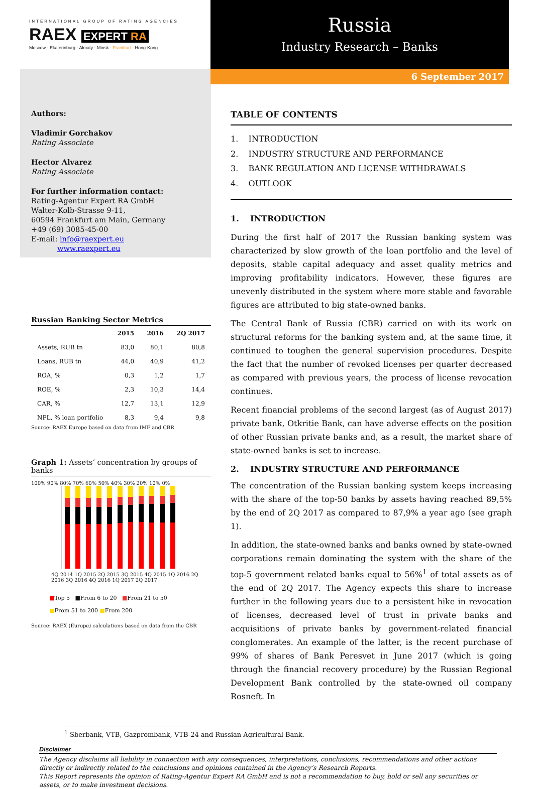INTERNATIONAL GROUP OF RATING AGENCIES
RAEX EXPERT RA
Moscow - Ekaterinburg - Almaty - Minsk - Frankfurt - Hong-Kong
Russia
Industry Research – Banks
6 September 2017
Authors:
Vladimir Gorchakov
Rating Associate
Hector Alvarez
Rating Associate
For further information contact:
Rating-Agentur Expert RA GmbH
Walter-Kolb-Strasse 9-11,
60594 Frankfurt am Main, Germany
+49 (69) 3085-45-00
E-mail: info@raexpert.eu
www.raexpert.eu
Russian Banking Sector Metrics
| | 2015 | 2016 | 2Q 2017 |
| --- | --- | --- | --- |
| Assets, RUB tn | 83,0 | 80,1 | 80,8 |
| Loans, RUB tn | 44,0 | 40,9 | 41,2 |
| ROA, % | 0,3 | 1,2 | 1,7 |
| ROE, % | 2,3 | 10,3 | 14,4 |
| CAR, % | 12,7 | 13,1 | 12,9 |
| NPL, % loan portfolio | 8,3 | 9,4 | 9,8 |
Source: RAEX Europe based on data from IMF and CBR
Graph 1: Assets’ concentration by groups of banks
100% 90% 80% 70% 60% 50% 40% 30% 20% 10% 0%
4Q 2014 1Q 2015 2Q 2015 3Q 2015 4Q 2015 1Q 2016 2Q 2016 3Q 2016 4Q 2016 1Q 2017 2Q 2017
■Top 5 ■From 6 to 20 ■From 21 to 50
■From 51 to 200 ■From 200
Source: RAEX (Europe) calculations based on data from the CBR
TABLE OF CONTENTS
1. INTRODUCTION
2. INDUSTRY STRUCTURE AND PERFORMANCE
3. BANK REGULATION AND LICENSE WITHDRAWALS
4. OUTLOOK
1. INTRODUCTION
During the first half of 2017 the Russian banking system was characterized by slow growth of the loan portfolio and the level of deposits, stable capital adequacy and asset quality metrics and improving profitability indicators. However, these figures are unevenly distributed in the system where more stable and favorable figures are attributed to big state-owned banks.
The Central Bank of Russia (CBR) carried on with its work on structural reforms for the banking system and, at the same time, it continued to toughen the general supervision procedures. Despite the fact that the number of revoked licenses per quarter decreased as compared with previous years, the process of license revocation continues.
Recent financial problems of the second largest (as of August 2017) private bank, Otkritie Bank, can have adverse effects on the position of other Russian private banks and, as a result, the market share of state-owned banks is set to increase.
2. INDUSTRY STRUCTURE AND PERFORMANCE
The concentration of the Russian banking system keeps increasing with the share of the top-50 banks by assets having reached 89,5% by the end of 2Q 2017 as compared to 87,9% a year ago (see graph 1).
In addition, the state-owned banks and banks owned by state-owned corporations remain dominating the system with the share of the top-5 government related banks equal to 56%<sup>1</sup> of total assets as of the end of 2Q 2017. The Agency expects this share to increase further in the following years due to a persistent hike in revocation of licenses, decreased level of trust in private banks and acquisitions of private banks by government-related financial conglomerates. An example of the latter, is the recent purchase of 99% of shares of Bank Peresvet in June 2017 (which is going through the financial recovery procedure) by the Russian Regional Development Bank controlled by the state-owned oil company Rosneft. In
<sup>1</sup> Sberbank, VTB, Gazprombank, VTB-24 and Russian Agricultural Bank.
Disclaimer
The Agency disclaims all liability in connection with any consequences, interpretations, conclusions, recommendations and other actions directly or indirectly related to the conclusions and opinions contained in the Agency’s Research Reports.
This Report represents the opinion of Rating-Agentur Expert RA GmbH and is not a recommendation to buy, hold or sell any securities or assets, or to make investment decisions.